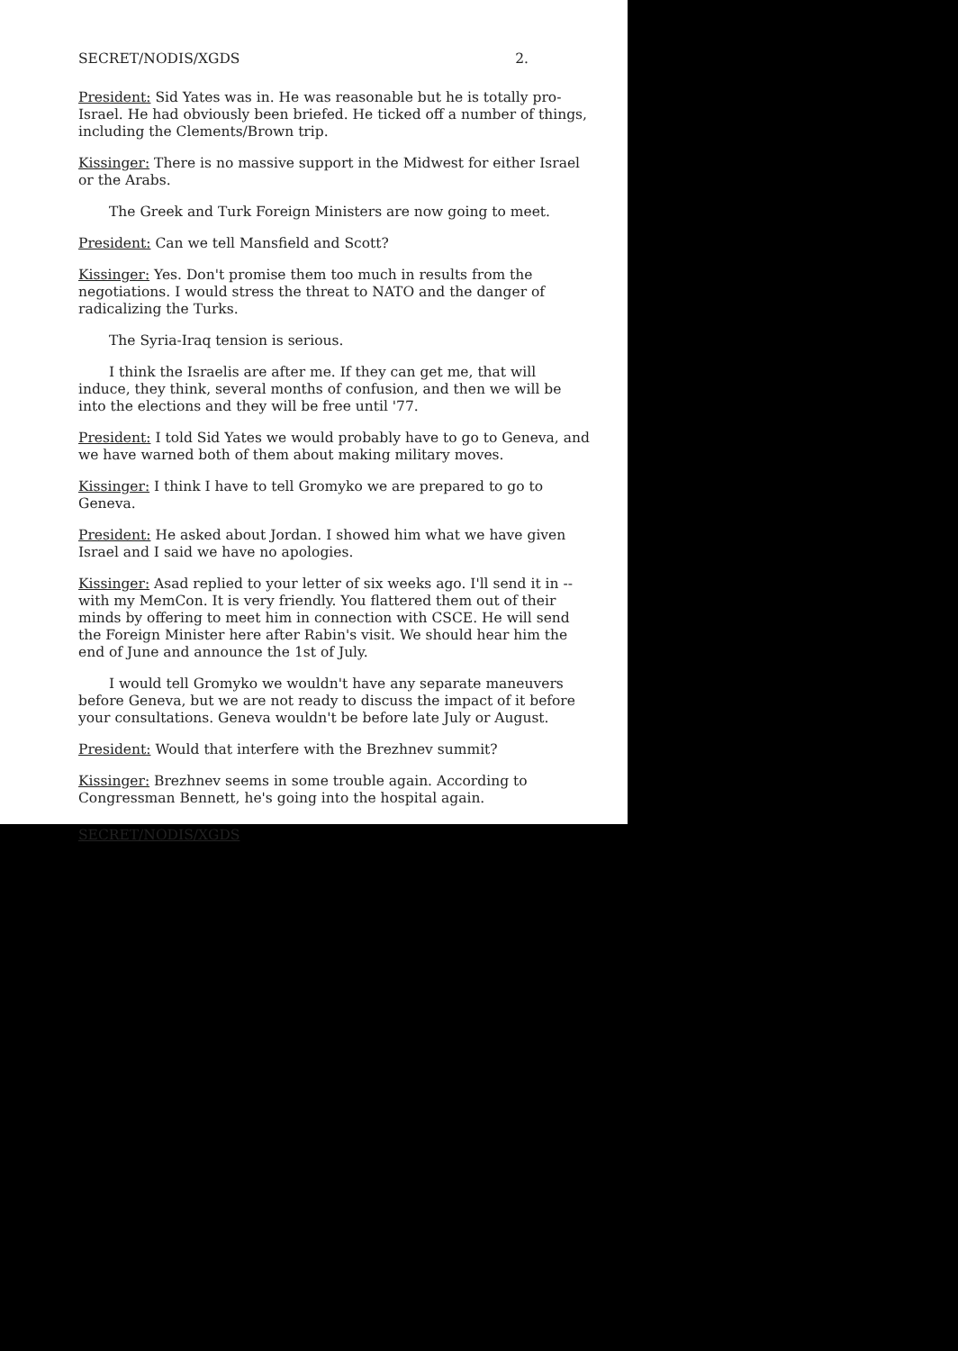SECRET/NODIS/XGDS 2.
President: Sid Yates was in. He was reasonable but he is totally pro-Israel. He had obviously been briefed. He ticked off a number of things, including the Clements/Brown trip.
Kissinger: There is no massive support in the Midwest for either Israel or the Arabs.
The Greek and Turk Foreign Ministers are now going to meet.
President: Can we tell Mansfield and Scott?
Kissinger: Yes. Don't promise them too much in results from the negotiations. I would stress the threat to NATO and the danger of radicalizing the Turks.
The Syria-Iraq tension is serious.
I think the Israelis are after me. If they can get me, that will induce, they think, several months of confusion, and then we will be into the elections and they will be free until '77.
President: I told Sid Yates we would probably have to go to Geneva, and we have warned both of them about making military moves.
Kissinger: I think I have to tell Gromyko we are prepared to go to Geneva.
President: He asked about Jordan. I showed him what we have given Israel and I said we have no apologies.
Kissinger: Asad replied to your letter of six weeks ago. I'll send it in -- with my MemCon. It is very friendly. You flattered them out of their minds by offering to meet him in connection with CSCE. He will send the Foreign Minister here after Rabin's visit. We should hear him the end of June and announce the 1st of July.
I would tell Gromyko we wouldn't have any separate maneuvers before Geneva, but we are not ready to discuss the impact of it before your consultations. Geneva wouldn't be before late July or August.
President: Would that interfere with the Brezhnev summit?
Kissinger: Brezhnev seems in some trouble again. According to Congressman Bennett, he's going into the hospital again.
SECRET/NODIS/XGDS